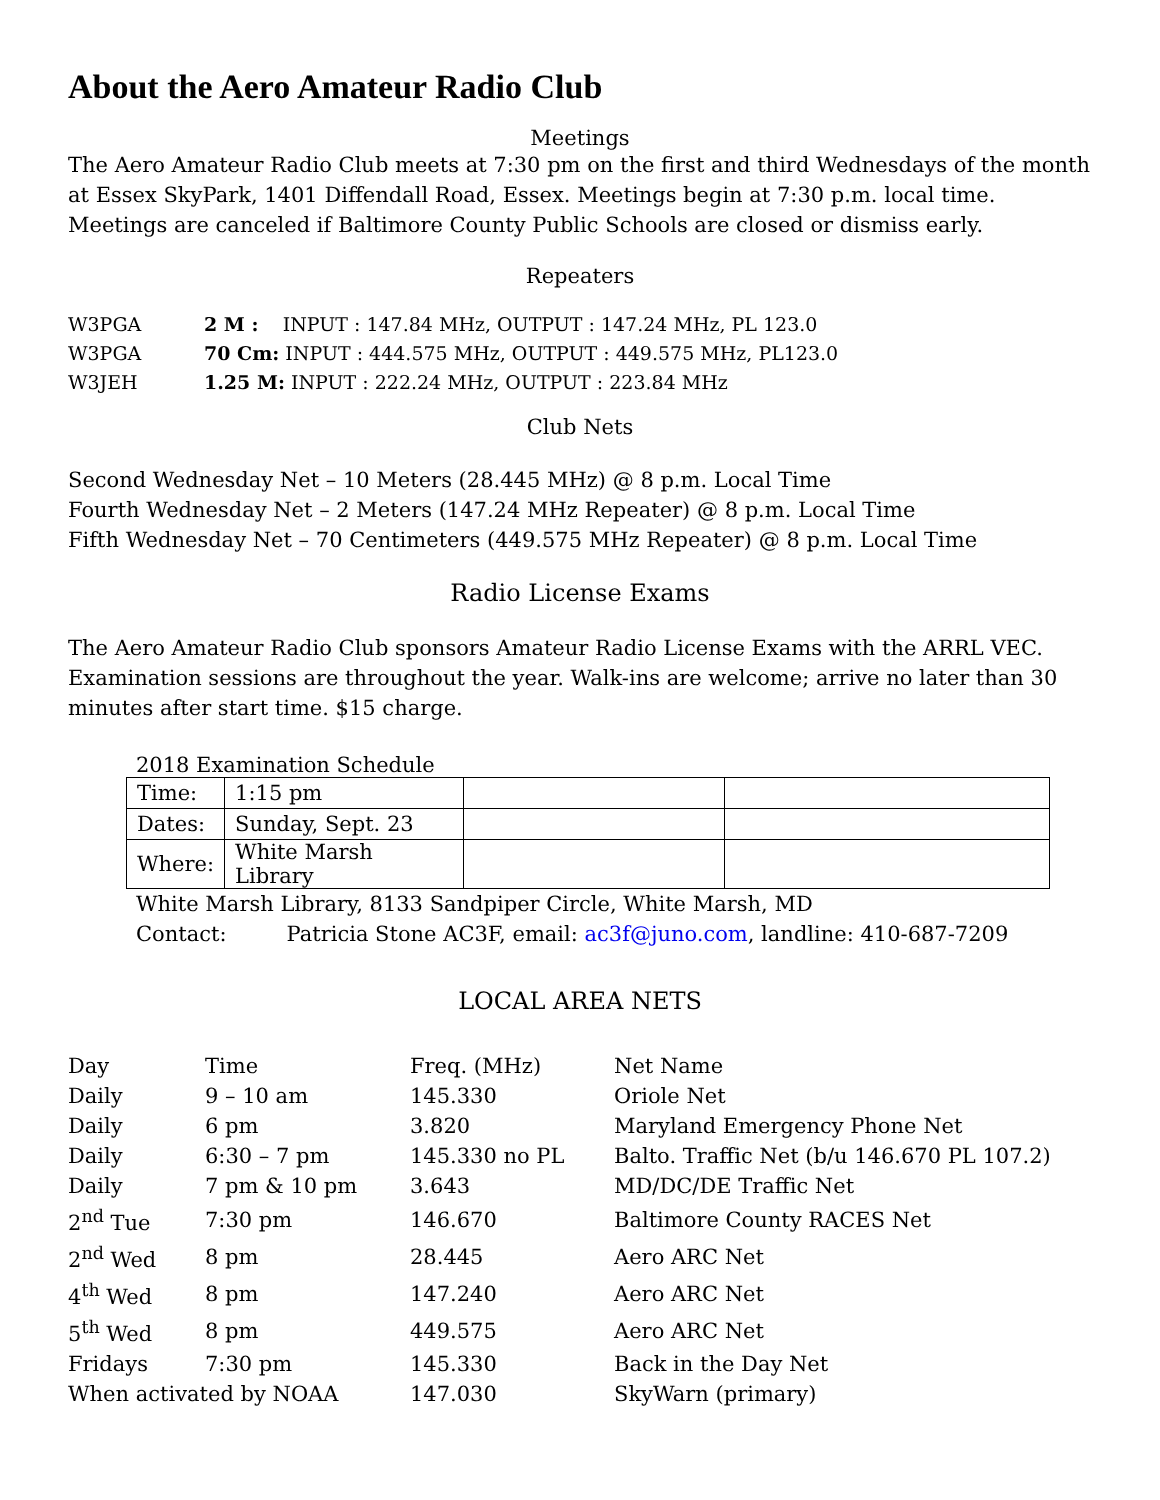About the Aero Amateur Radio Club
Meetings
The Aero Amateur Radio Club meets at 7:30 pm on the first and third Wednesdays of the month at Essex SkyPark, 1401 Diffendall Road, Essex. Meetings begin at 7:30 p.m. local time. Meetings are canceled if Baltimore County Public Schools are closed or dismiss early.
Repeaters
| W3PGA | 2 M : INPUT : 147.84 MHz, OUTPUT : 147.24 MHz, PL 123.0 |
| W3PGA | 70 Cm: INPUT : 444.575 MHz, OUTPUT : 449.575 MHz, PL123.0 |
| W3JEH | 1.25 M: INPUT : 222.24 MHz, OUTPUT : 223.84 MHz |
Club Nets
Second Wednesday Net – 10 Meters (28.445 MHz) @ 8 p.m. Local Time
Fourth Wednesday Net – 2 Meters (147.24 MHz Repeater) @ 8 p.m. Local Time
Fifth Wednesday Net – 70 Centimeters (449.575 MHz Repeater) @ 8 p.m. Local Time
Radio License Exams
The Aero Amateur Radio Club sponsors Amateur Radio License Exams with the ARRL VEC. Examination sessions are throughout the year. Walk-ins are welcome; arrive no later than 30 minutes after start time. $15 charge.
2018 Examination Schedule
| Time: | 1:15 pm | | |
| Dates: | Sunday, Sept. 23 | | |
| Where: | White Marsh Library | | |
White Marsh Library, 8133 Sandpiper Circle, White Marsh, MD
Contact: Patricia Stone AC3F, email: ac3f@juno.com, landline: 410-687-7209
LOCAL AREA NETS
| Day | Time | Freq. (MHz) | Net Name |
| Daily | 9 – 10 am | 145.330 | Oriole Net |
| Daily | 6 pm | 3.820 | Maryland Emergency Phone Net |
| Daily | 6:30 – 7 pm | 145.330 no PL | Balto. Traffic Net (b/u 146.670 PL 107.2) |
| Daily | 7 pm & 10 pm | 3.643 | MD/DC/DE Traffic Net |
| 2<sup>nd</sup> Tue | 7:30 pm | 146.670 | Baltimore County RACES Net |
| 2<sup>nd</sup> Wed | 8 pm | 28.445 | Aero ARC Net |
| 4<sup>th</sup> Wed | 8 pm | 147.240 | Aero ARC Net |
| 5<sup>th</sup> Wed | 8 pm | 449.575 | Aero ARC Net |
| Fridays | 7:30 pm | 145.330 | Back in the Day Net |
| When activated by NOAA | | 147.030 | SkyWarn (primary) |